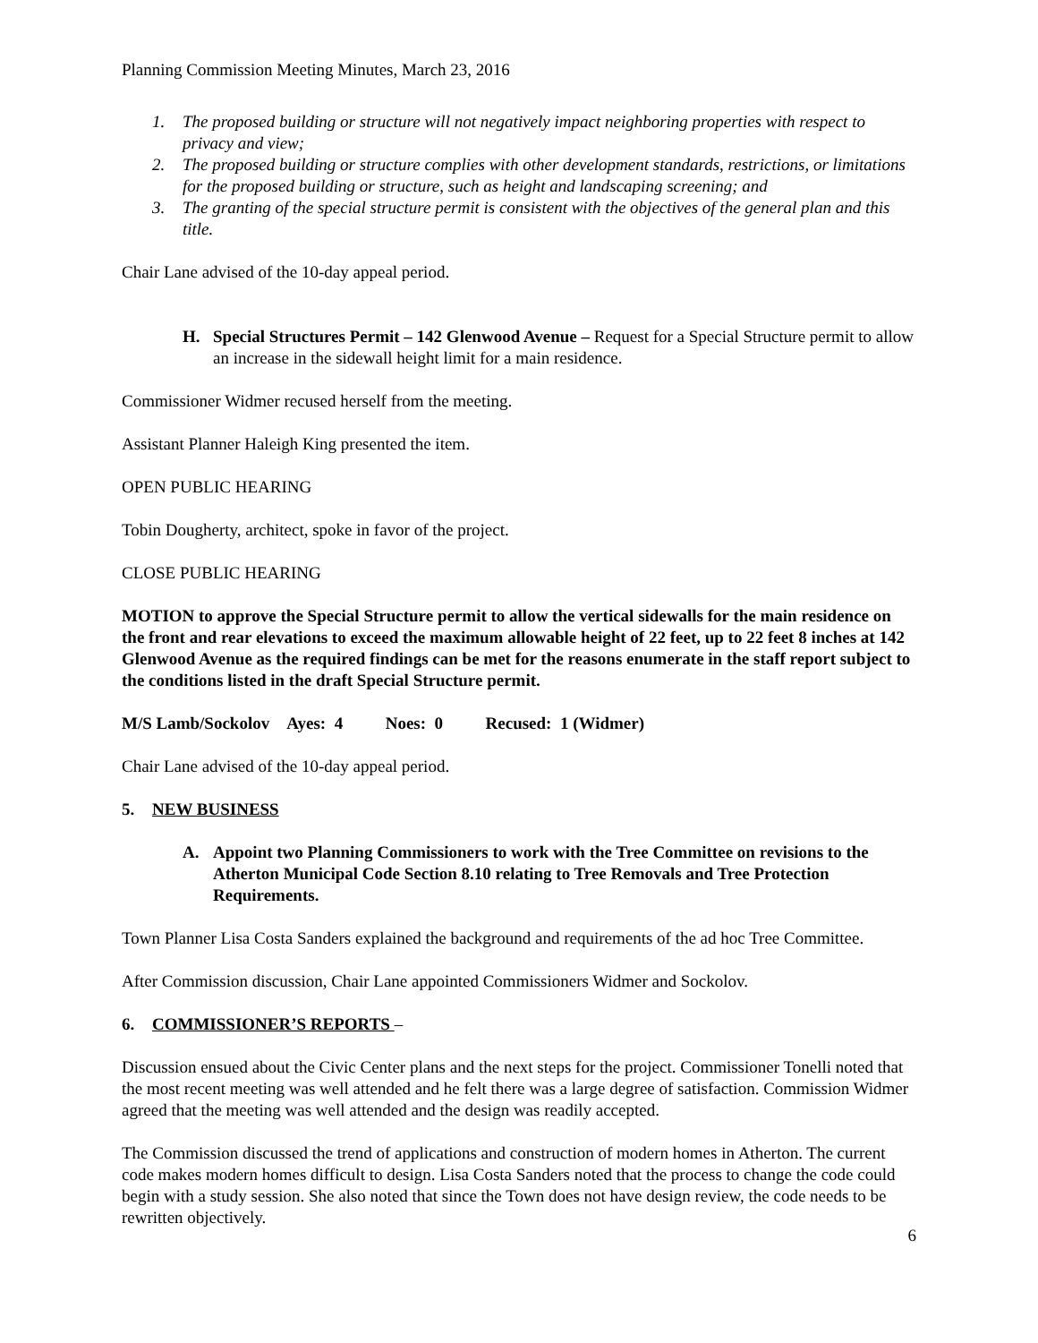Planning Commission Meeting Minutes, March 23, 2016
1. The proposed building or structure will not negatively impact neighboring properties with respect to privacy and view;
2. The proposed building or structure complies with other development standards, restrictions, or limitations for the proposed building or structure, such as height and landscaping screening; and
3. The granting of the special structure permit is consistent with the objectives of the general plan and this title.
Chair Lane advised of the 10-day appeal period.
H. Special Structures Permit – 142 Glenwood Avenue – Request for a Special Structure permit to allow an increase in the sidewall height limit for a main residence.
Commissioner Widmer recused herself from the meeting.
Assistant Planner Haleigh King presented the item.
OPEN PUBLIC HEARING
Tobin Dougherty, architect, spoke in favor of the project.
CLOSE PUBLIC HEARING
MOTION to approve the Special Structure permit to allow the vertical sidewalls for the main residence on the front and rear elevations to exceed the maximum allowable height of 22 feet, up to 22 feet 8 inches at 142 Glenwood Avenue as the required findings can be met for the reasons enumerate in the staff report subject to the conditions listed in the draft Special Structure permit.
M/S Lamb/Sockolov Ayes: 4 Noes: 0 Recused: 1 (Widmer)
Chair Lane advised of the 10-day appeal period.
5. NEW BUSINESS
A. Appoint two Planning Commissioners to work with the Tree Committee on revisions to the Atherton Municipal Code Section 8.10 relating to Tree Removals and Tree Protection Requirements.
Town Planner Lisa Costa Sanders explained the background and requirements of the ad hoc Tree Committee.
After Commission discussion, Chair Lane appointed Commissioners Widmer and Sockolov.
6. COMMISSIONER’S REPORTS –
Discussion ensued about the Civic Center plans and the next steps for the project. Commissioner Tonelli noted that the most recent meeting was well attended and he felt there was a large degree of satisfaction. Commission Widmer agreed that the meeting was well attended and the design was readily accepted.
The Commission discussed the trend of applications and construction of modern homes in Atherton. The current code makes modern homes difficult to design. Lisa Costa Sanders noted that the process to change the code could begin with a study session. She also noted that since the Town does not have design review, the code needs to be rewritten objectively.
6